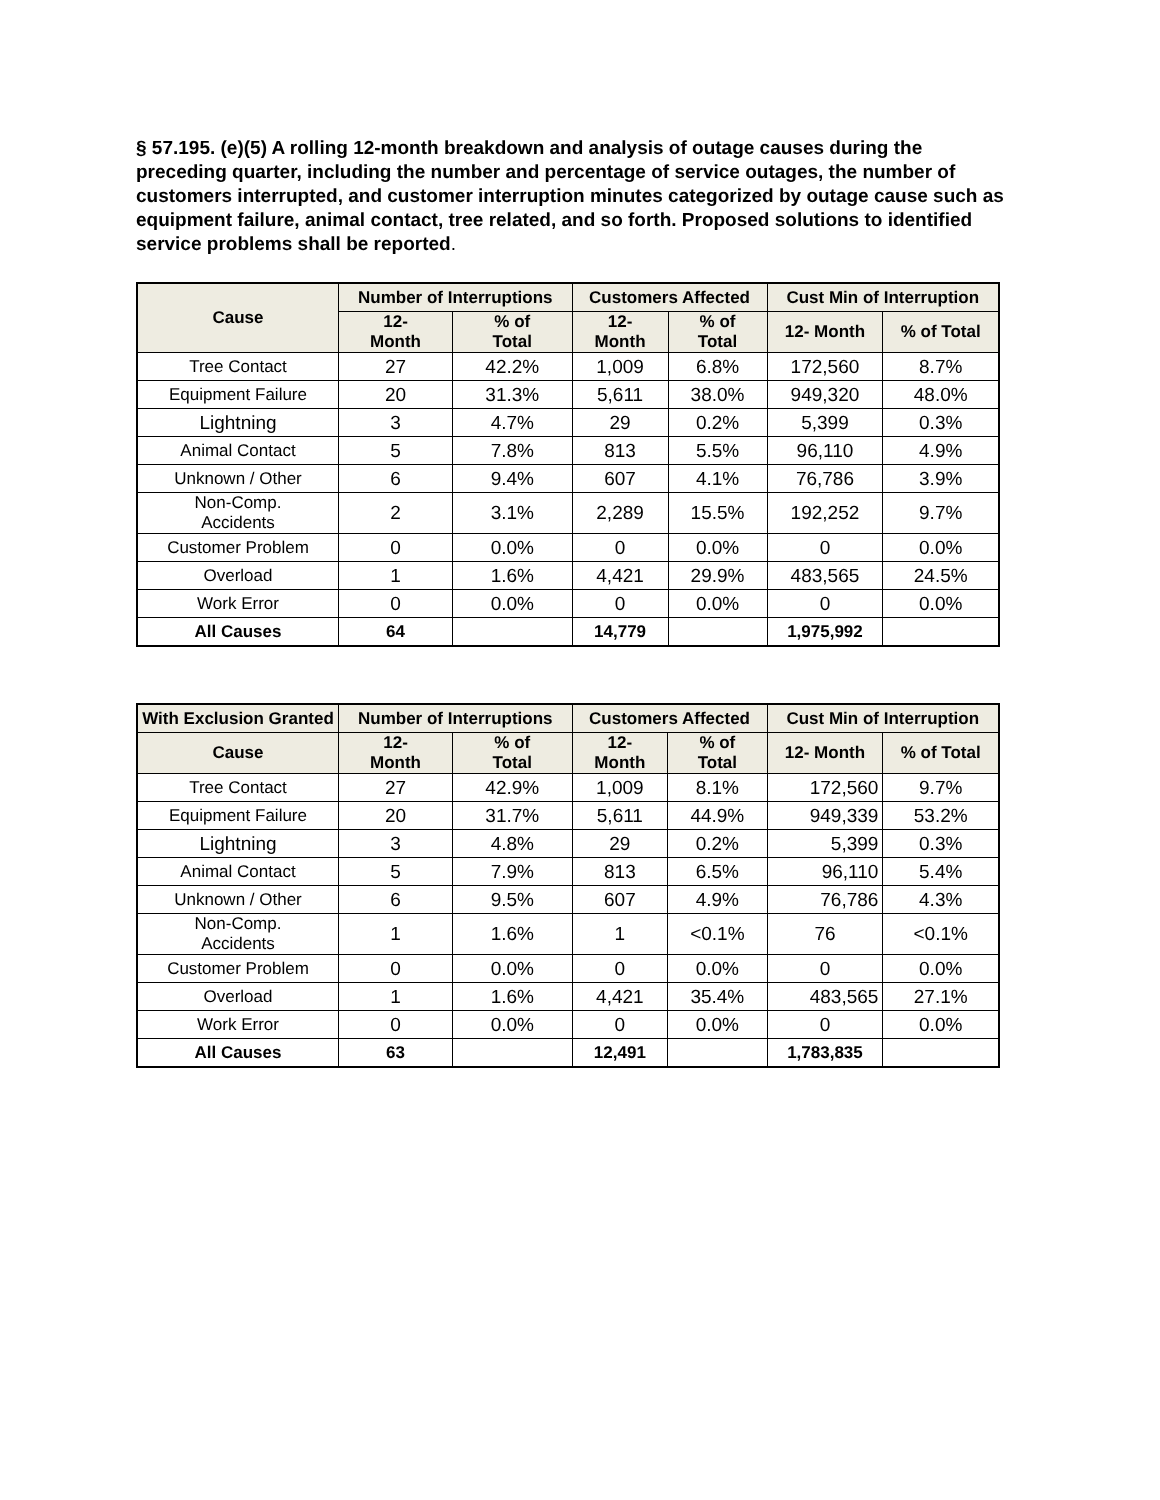§ 57.195. (e)(5) A rolling 12-month breakdown and analysis of outage causes during the preceding quarter, including the number and percentage of service outages, the number of customers interrupted, and customer interruption minutes categorized by outage cause such as equipment failure, animal contact, tree related, and so forth. Proposed solutions to identified service problems shall be reported.
| Cause | Number of Interruptions | | Customers Affected | | Cust Min of Interruption | |
| --- | --- | --- | --- | --- | --- | --- |
| | 12- Month | % of Total | 12- Month | % of Total | 12- Month | % of Total |
| Tree Contact | 27 | 42.2% | 1,009 | 6.8% | 172,560 | 8.7% |
| Equipment Failure | 20 | 31.3% | 5,611 | 38.0% | 949,320 | 48.0% |
| Lightning | 3 | 4.7% | 29 | 0.2% | 5,399 | 0.3% |
| Animal Contact | 5 | 7.8% | 813 | 5.5% | 96,110 | 4.9% |
| Unknown / Other | 6 | 9.4% | 607 | 4.1% | 76,786 | 3.9% |
| Non-Comp. Accidents | 2 | 3.1% | 2,289 | 15.5% | 192,252 | 9.7% |
| Customer Problem | 0 | 0.0% | 0 | 0.0% | 0 | 0.0% |
| Overload | 1 | 1.6% | 4,421 | 29.9% | 483,565 | 24.5% |
| Work Error | 0 | 0.0% | 0 | 0.0% | 0 | 0.0% |
| All Causes | 64 | | 14,779 | | 1,975,992 | |
| With Exclusion Granted | Number of Interruptions | | Customers Affected | | Cust Min of Interruption | |
| --- | --- | --- | --- | --- | --- | --- |
| Cause | 12- Month | % of Total | 12- Month | % of Total | 12- Month | % of Total |
| Tree Contact | 27 | 42.9% | 1,009 | 8.1% | 172,560 | 9.7% |
| Equipment Failure | 20 | 31.7% | 5,611 | 44.9% | 949,339 | 53.2% |
| Lightning | 3 | 4.8% | 29 | 0.2% | 5,399 | 0.3% |
| Animal Contact | 5 | 7.9% | 813 | 6.5% | 96,110 | 5.4% |
| Unknown / Other | 6 | 9.5% | 607 | 4.9% | 76,786 | 4.3% |
| Non-Comp. Accidents | 1 | 1.6% | 1 | <0.1% | 76 | <0.1% |
| Customer Problem | 0 | 0.0% | 0 | 0.0% | 0 | 0.0% |
| Overload | 1 | 1.6% | 4,421 | 35.4% | 483,565 | 27.1% |
| Work Error | 0 | 0.0% | 0 | 0.0% | 0 | 0.0% |
| All Causes | 63 | | 12,491 | | 1,783,835 | |